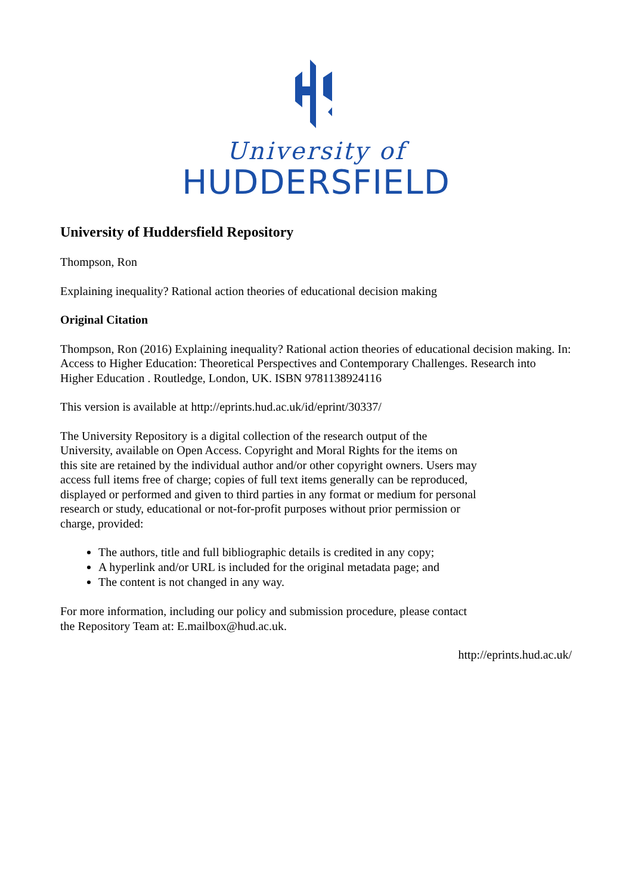University of
HUDDERSFIELD
University of Huddersfield Repository
Thompson, Ron
Explaining inequality? Rational action theories of educational decision making
Original Citation
Thompson, Ron (2016) Explaining inequality? Rational action theories of educational decision making. In: Access to Higher Education: Theoretical Perspectives and Contemporary Challenges. Research into Higher Education . Routledge, London, UK. ISBN 9781138924116
This version is available at http://eprints.hud.ac.uk/id/eprint/30337/
The University Repository is a digital collection of the research output of the University, available on Open Access. Copyright and Moral Rights for the items on this site are retained by the individual author and/or other copyright owners. Users may access full items free of charge; copies of full text items generally can be reproduced, displayed or performed and given to third parties in any format or medium for personal research or study, educational or not-for-profit purposes without prior permission or charge, provided:
The authors, title and full bibliographic details is credited in any copy;
A hyperlink and/or URL is included for the original metadata page; and
The content is not changed in any way.
For more information, including our policy and submission procedure, please contact the Repository Team at: E.mailbox@hud.ac.uk.
http://eprints.hud.ac.uk/